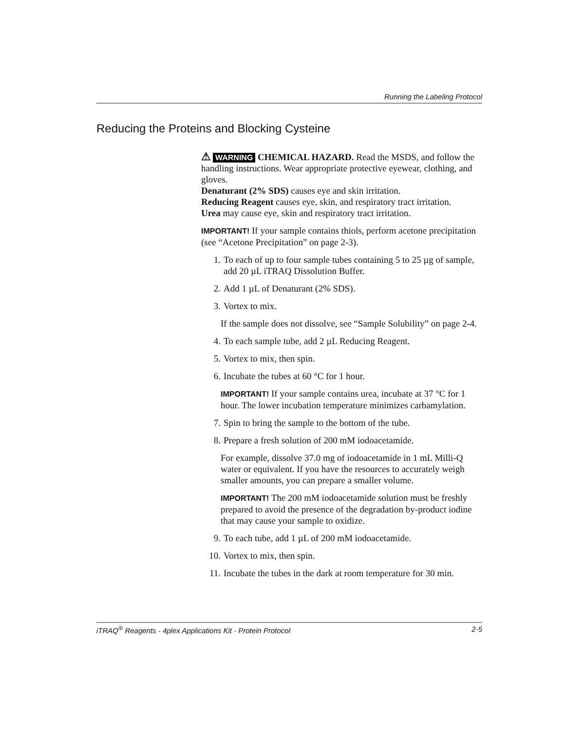Running the Labeling Protocol
Reducing the Proteins and Blocking Cysteine
⚠ WARNING CHEMICAL HAZARD. Read the MSDS, and follow the handling instructions. Wear appropriate protective eyewear, clothing, and gloves.
Denaturant (2% SDS) causes eye and skin irritation.
Reducing Reagent causes eye, skin, and respiratory tract irritation.
Urea may cause eye, skin and respiratory tract irritation.
IMPORTANT! If your sample contains thiols, perform acetone precipitation (see “Acetone Precipitation” on page 2-3).
1. To each of up to four sample tubes containing 5 to 25 µg of sample, add 20 µL iTRAQ Dissolution Buffer.
2. Add 1 µL of Denaturant (2% SDS).
3. Vortex to mix.
If the sample does not dissolve, see “Sample Solubility” on page 2-4.
4. To each sample tube, add 2 µL Reducing Reagent.
5. Vortex to mix, then spin.
6. Incubate the tubes at 60 °C for 1 hour.
IMPORTANT! If your sample contains urea, incubate at 37 °C for 1 hour. The lower incubation temperature minimizes carbamylation.
7. Spin to bring the sample to the bottom of the tube.
8. Prepare a fresh solution of 200 mM iodoacetamide.
For example, dissolve 37.0 mg of iodoacetamide in 1 mL Milli-Q water or equivalent. If you have the resources to accurately weigh smaller amounts, you can prepare a smaller volume.
IMPORTANT! The 200 mM iodoacetamide solution must be freshly prepared to avoid the presence of the degradation by-product iodine that may cause your sample to oxidize.
9. To each tube, add 1 µL of 200 mM iodoacetamide.
10. Vortex to mix, then spin.
11. Incubate the tubes in the dark at room temperature for 30 min.
iTRAQ<sup>®</sup> Reagents - 4plex Applications Kit - Protein Protocol 2-5